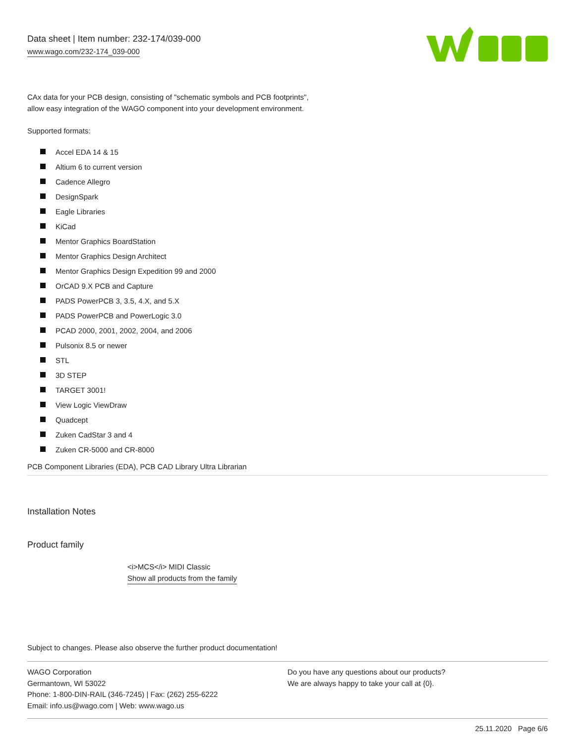Data sheet | Item number: 232-174/039-000
www.wago.com/232-174_039-000
CAx data for your PCB design, consisting of "schematic symbols and PCB footprints",
allow easy integration of the WAGO component into your development environment.
Supported formats:
Accel EDA 14 & 15
Altium 6 to current version
Cadence Allegro
DesignSpark
Eagle Libraries
KiCad
Mentor Graphics BoardStation
Mentor Graphics Design Architect
Mentor Graphics Design Expedition 99 and 2000
OrCAD 9.X PCB and Capture
PADS PowerPCB 3, 3.5, 4.X, and 5.X
PADS PowerPCB and PowerLogic 3.0
PCAD 2000, 2001, 2002, 2004, and 2006
Pulsonix 8.5 or newer
STL
3D STEP
TARGET 3001!
View Logic ViewDraw
Quadcept
Zuken CadStar 3 and 4
Zuken CR-5000 and CR-8000
PCB Component Libraries (EDA), PCB CAD Library Ultra Librarian
Installation Notes
Product family
<i>MCS</i> MIDI Classic
Show all products from the family
Subject to changes. Please also observe the further product documentation!
WAGO Corporation
Germantown, WI 53022
Phone: 1-800-DIN-RAIL (346-7245) | Fax: (262) 255-6222
Email: info.us@wago.com | Web: www.wago.us
Do you have any questions about our products?
We are always happy to take your call at {0}.
25.11.2020 Page 6/6